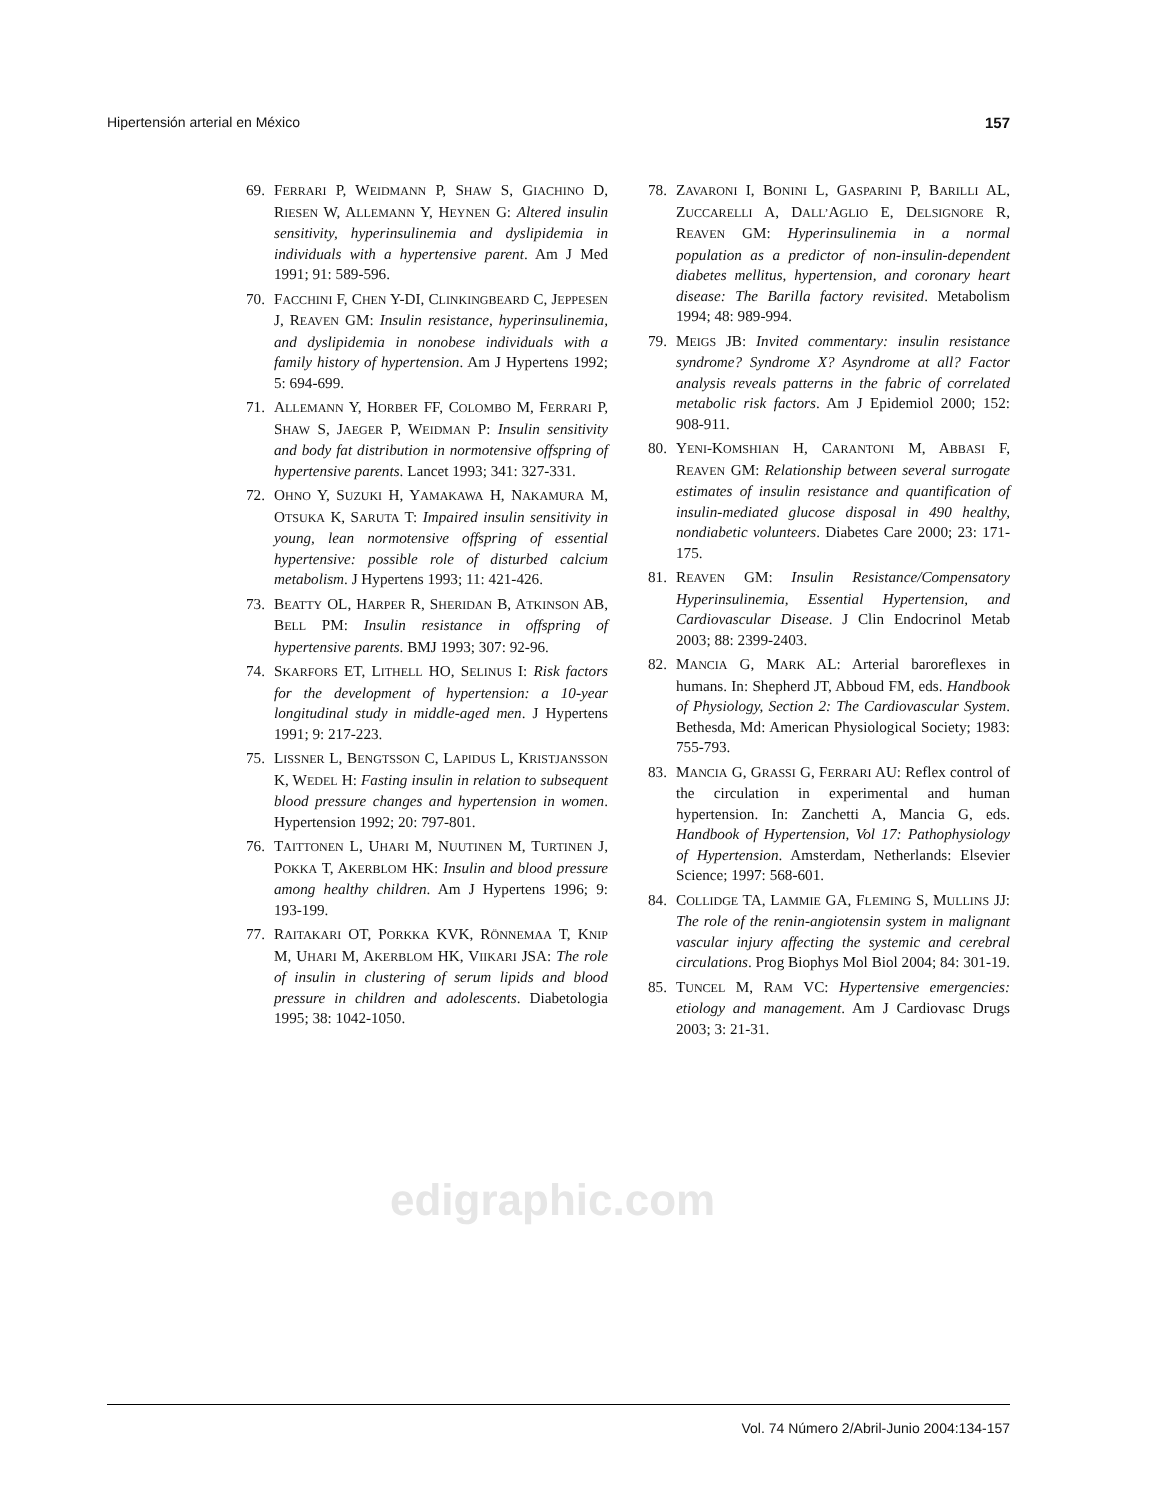Hipertensión arterial en México 157
69. FERRARI P, WEIDMANN P, SHAW S, GIACHINO D, RIESEN W, ALLEMANN Y, HEYNEN G: Altered insulin sensitivity, hyperinsulinemia and dyslipidemia in individuals with a hypertensive parent. Am J Med 1991; 91: 589-596.
70. FACCHINI F, CHEN Y-DI, CLINKINGBEARD C, JEPPESEN J, REAVEN GM: Insulin resistance, hyperinsulinemia, and dyslipidemia in nonobese individuals with a family history of hypertension. Am J Hypertens 1992; 5: 694-699.
71. ALLEMANN Y, HORBER FF, COLOMBO M, FERRARI P, SHAW S, JAEGER P, WEIDMAN P: Insulin sensitivity and body fat distribution in normotensive offspring of hypertensive parents. Lancet 1993; 341: 327-331.
72. OHNO Y, SUZUKI H, YAMAKAWA H, NAKAMURA M, OTSUKA K, SARUTA T: Impaired insulin sensitivity in young, lean normotensive offspring of essential hypertensive: possible role of disturbed calcium metabolism. J Hypertens 1993; 11: 421-426.
73. BEATTY OL, HARPER R, SHERIDAN B, ATKINSON AB, BELL PM: Insulin resistance in offspring of hypertensive parents. BMJ 1993; 307: 92-96.
74. SKARFORS ET, LITHELL HO, SELINUS I: Risk factors for the development of hypertension: a 10-year longitudinal study in middle-aged men. J Hypertens 1991; 9: 217-223.
75. LISSNER L, BENGTSSON C, LAPIDUS L, KRISTJANSSON K, WEDEL H: Fasting insulin in relation to subsequent blood pressure changes and hypertension in women. Hypertension 1992; 20: 797-801.
76. TAITTONEN L, UHARI M, NUUTINEN M, TURTINEN J, POKKA T, AKERBLOM HK: Insulin and blood pressure among healthy children. Am J Hypertens 1996; 9: 193-199.
77. RAITAKARI OT, PORKKA KVK, RÖNNEMAA T, KNIP M, UHARI M, AKERBLOM HK, VIIKARI JSA: The role of insulin in clustering of serum lipids and blood pressure in children and adolescents. Diabetologia 1995; 38: 1042-1050.
78. ZAVARONI I, BONINI L, GASPARINI P, BARILLI AL, ZUCCARELLI A, DALL’AGLIO E, DELSIGNORE R, REAVEN GM: Hyperinsulinemia in a normal population as a predictor of non-insulin-dependent diabetes mellitus, hypertension, and coronary heart disease: The Barilla factory revisited. Metabolism 1994; 48: 989-994.
79. MEIGS JB: Invited commentary: insulin resistance syndrome? Syndrome X? Asyndrome at all? Factor analysis reveals patterns in the fabric of correlated metabolic risk factors. Am J Epidemiol 2000; 152: 908-911.
80. YENI-KOMSHIAN H, CARANTONI M, ABBASI F, REAVEN GM: Relationship between several surrogate estimates of insulin resistance and quantification of insulin-mediated glucose disposal in 490 healthy, nondiabetic volunteers. Diabetes Care 2000; 23: 171-175.
81. REAVEN GM: Insulin Resistance/Compensatory Hyperinsulinemia, Essential Hypertension, and Cardiovascular Disease. J Clin Endocrinol Metab 2003; 88: 2399-2403.
82. MANCIA G, MARK AL: Arterial baroreflexes in humans. In: Shepherd JT, Abboud FM, eds. Handbook of Physiology, Section 2: The Cardiovascular System. Bethesda, Md: American Physiological Society; 1983: 755-793.
83. MANCIA G, GRASSI G, FERRARI AU: Reflex control of the circulation in experimental and human hypertension. In: Zanchetti A, Mancia G, eds. Handbook of Hypertension, Vol 17: Pathophysiology of Hypertension. Amsterdam, Netherlands: Elsevier Science; 1997: 568-601.
84. COLLIDGE TA, LAMMIE GA, FLEMING S, MULLINS JJ: The role of the renin-angiotensin system in malignant vascular injury affecting the systemic and cerebral circulations. Prog Biophys Mol Biol 2004; 84: 301-19.
85. TUNCEL M, RAM VC: Hypertensive emergencies: etiology and management. Am J Cardiovasc Drugs 2003; 3: 21-31.
edigraphic.com
Vol. 74 Número 2/Abril-Junio 2004:134-157